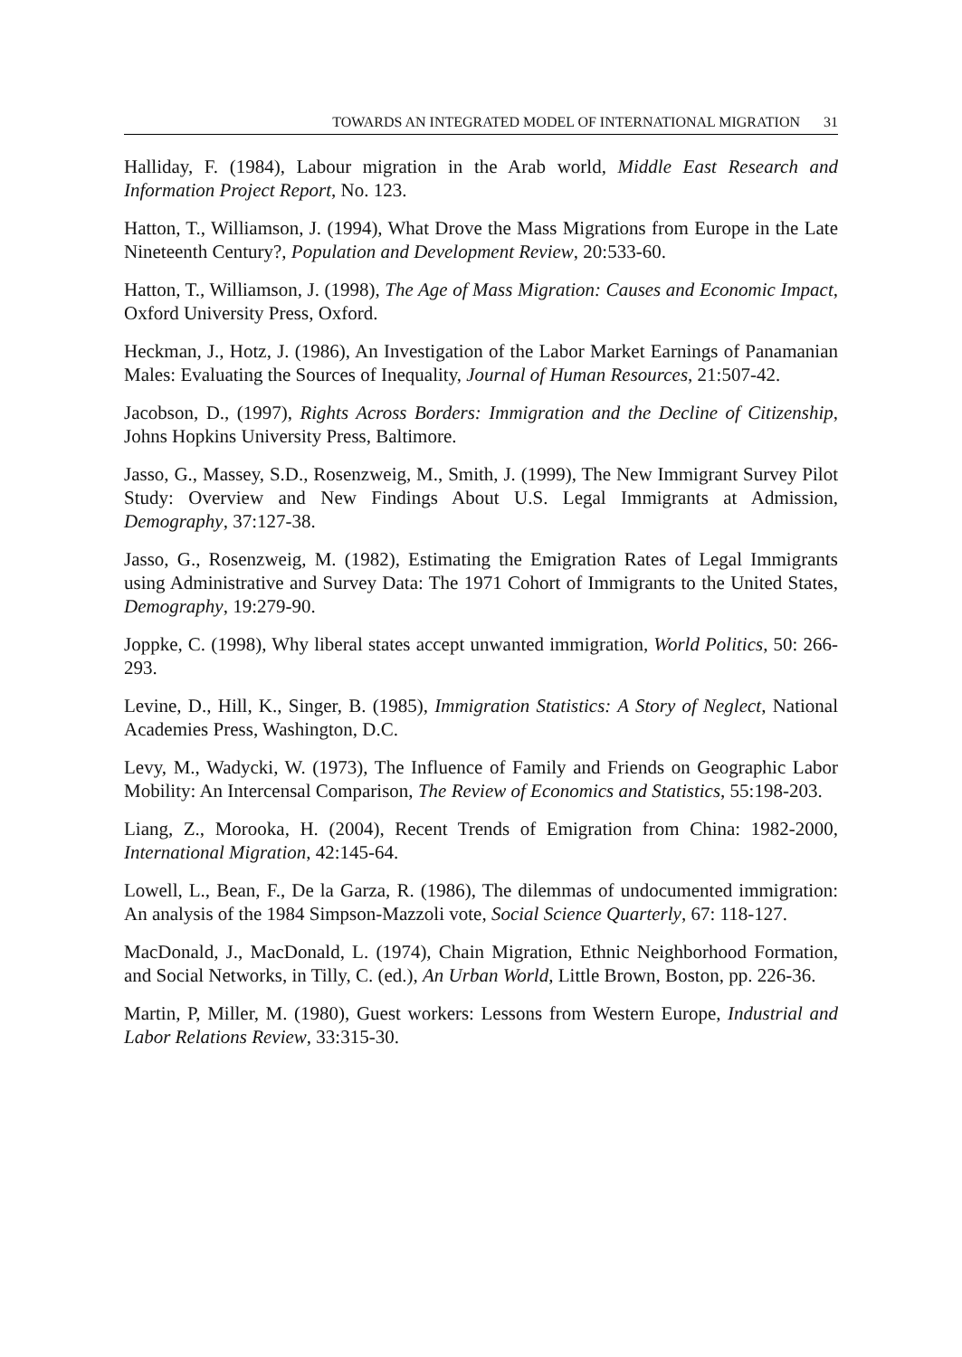TOWARDS AN INTEGRATED MODEL OF INTERNATIONAL MIGRATION 31
Halliday, F. (1984), Labour migration in the Arab world, Middle East Research and Information Project Report, No. 123.
Hatton, T., Williamson, J. (1994), What Drove the Mass Migrations from Europe in the Late Nineteenth Century?, Population and Development Review, 20:533-60.
Hatton, T., Williamson, J. (1998), The Age of Mass Migration: Causes and Economic Impact, Oxford University Press, Oxford.
Heckman, J., Hotz, J. (1986), An Investigation of the Labor Market Earnings of Panamanian Males: Evaluating the Sources of Inequality, Journal of Human Resources, 21:507-42.
Jacobson, D., (1997), Rights Across Borders: Immigration and the Decline of Citizenship, Johns Hopkins University Press, Baltimore.
Jasso, G., Massey, S.D., Rosenzweig, M., Smith, J. (1999), The New Immigrant Survey Pilot Study: Overview and New Findings About U.S. Legal Immigrants at Admission, Demography, 37:127-38.
Jasso, G., Rosenzweig, M. (1982), Estimating the Emigration Rates of Legal Immigrants using Administrative and Survey Data: The 1971 Cohort of Immigrants to the United States, Demography, 19:279-90.
Joppke, C. (1998), Why liberal states accept unwanted immigration, World Politics, 50: 266-293.
Levine, D., Hill, K., Singer, B. (1985), Immigration Statistics: A Story of Neglect, National Academies Press, Washington, D.C.
Levy, M., Wadycki, W. (1973), The Influence of Family and Friends on Geographic Labor Mobility: An Intercensal Comparison, The Review of Economics and Statistics, 55:198-203.
Liang, Z., Morooka, H. (2004), Recent Trends of Emigration from China: 1982-2000, International Migration, 42:145-64.
Lowell, L., Bean, F., De la Garza, R. (1986), The dilemmas of undocumented immigration: An analysis of the 1984 Simpson-Mazzoli vote, Social Science Quarterly, 67: 118-127.
MacDonald, J., MacDonald, L. (1974), Chain Migration, Ethnic Neighborhood Formation, and Social Networks, in Tilly, C. (ed.), An Urban World, Little Brown, Boston, pp. 226-36.
Martin, P, Miller, M. (1980), Guest workers: Lessons from Western Europe, Industrial and Labor Relations Review, 33:315-30.